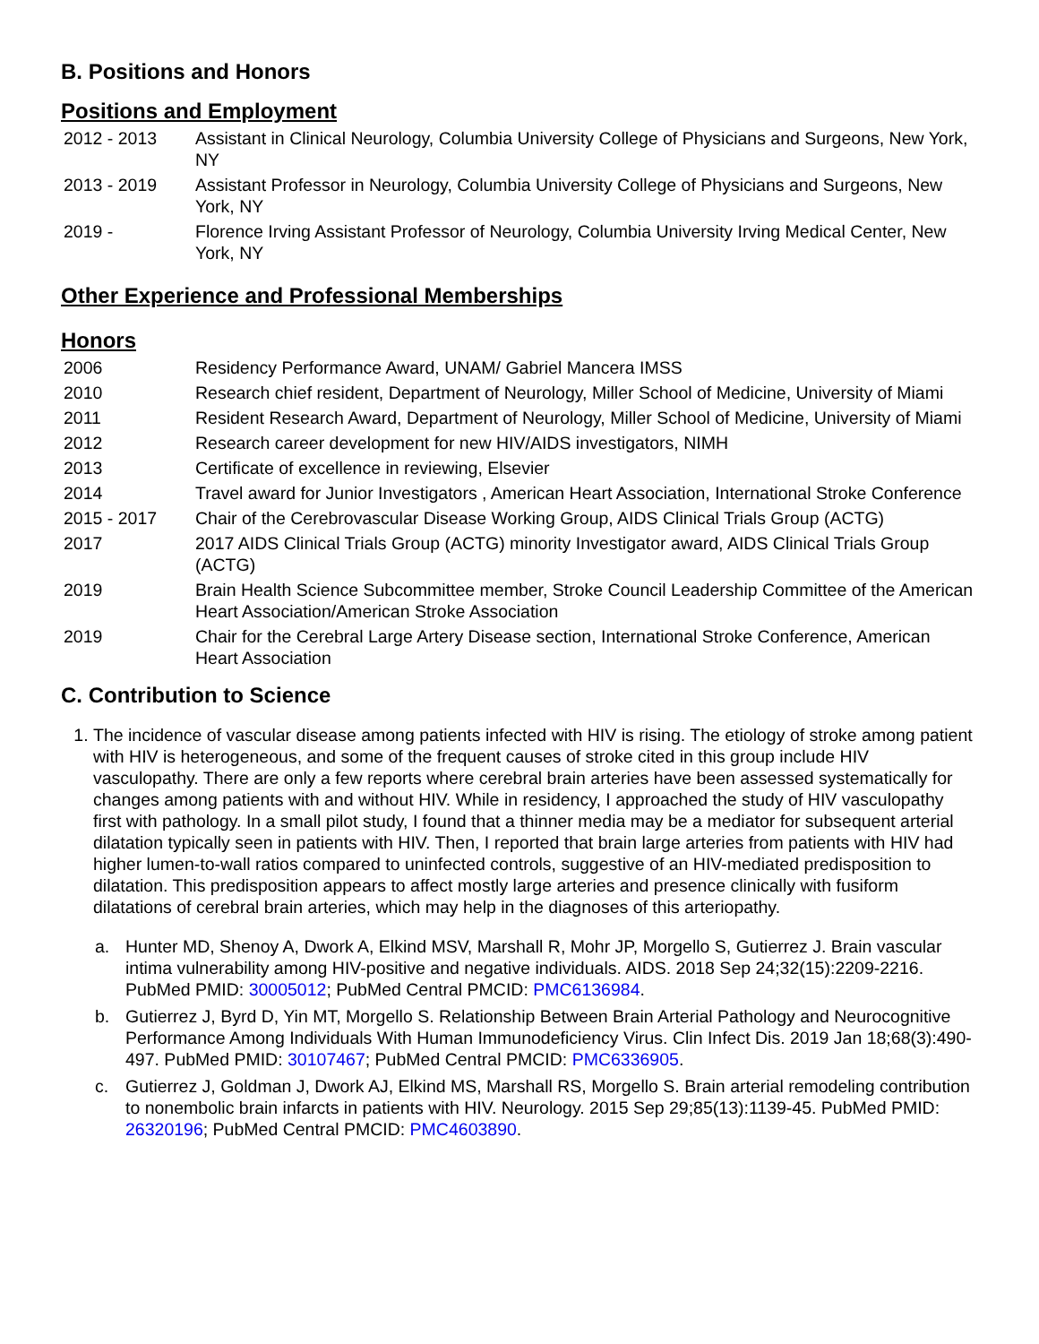B. Positions and Honors
Positions and Employment
2012 - 2013 Assistant in Clinical Neurology, Columbia University College of Physicians and Surgeons, New York, NY
2013 - 2019 Assistant Professor in Neurology, Columbia University College of Physicians and Surgeons, New York, NY
2019 - Florence Irving Assistant Professor of Neurology, Columbia University Irving Medical Center, New York, NY
Other Experience and Professional Memberships
Honors
2006 Residency Performance Award, UNAM/ Gabriel Mancera IMSS
2010 Research chief resident, Department of Neurology, Miller School of Medicine, University of Miami
2011 Resident Research Award, Department of Neurology, Miller School of Medicine, University of Miami
2012 Research career development for new HIV/AIDS investigators, NIMH
2013 Certificate of excellence in reviewing, Elsevier
2014 Travel award for Junior Investigators , American Heart Association, International Stroke Conference
2015 - 2017 Chair of the Cerebrovascular Disease Working Group, AIDS Clinical Trials Group (ACTG)
2017 2017 AIDS Clinical Trials Group (ACTG) minority Investigator award, AIDS Clinical Trials Group (ACTG)
2019 Brain Health Science Subcommittee member, Stroke Council Leadership Committee of the American Heart Association/American Stroke Association
2019 Chair for the Cerebral Large Artery Disease section, International Stroke Conference, American Heart Association
C. Contribution to Science
1. The incidence of vascular disease among patients infected with HIV is rising. The etiology of stroke among patient with HIV is heterogeneous, and some of the frequent causes of stroke cited in this group include HIV vasculopathy. There are only a few reports where cerebral brain arteries have been assessed systematically for changes among patients with and without HIV. While in residency, I approached the study of HIV vasculopathy first with pathology. In a small pilot study, I found that a thinner media may be a mediator for subsequent arterial dilatation typically seen in patients with HIV. Then, I reported that brain large arteries from patients with HIV had higher lumen-to-wall ratios compared to uninfected controls, suggestive of an HIV-mediated predisposition to dilatation. This predisposition appears to affect mostly large arteries and presence clinically with fusiform dilatations of cerebral brain arteries, which may help in the diagnoses of this arteriopathy.
a. Hunter MD, Shenoy A, Dwork A, Elkind MSV, Marshall R, Mohr JP, Morgello S, Gutierrez J. Brain vascular intima vulnerability among HIV-positive and negative individuals. AIDS. 2018 Sep 24;32(15):2209-2216. PubMed PMID: 30005012; PubMed Central PMCID: PMC6136984.
b. Gutierrez J, Byrd D, Yin MT, Morgello S. Relationship Between Brain Arterial Pathology and Neurocognitive Performance Among Individuals With Human Immunodeficiency Virus. Clin Infect Dis. 2019 Jan 18;68(3):490-497. PubMed PMID: 30107467; PubMed Central PMCID: PMC6336905.
c. Gutierrez J, Goldman J, Dwork AJ, Elkind MS, Marshall RS, Morgello S. Brain arterial remodeling contribution to nonembolic brain infarcts in patients with HIV. Neurology. 2015 Sep 29;85(13):1139-45. PubMed PMID: 26320196; PubMed Central PMCID: PMC4603890.